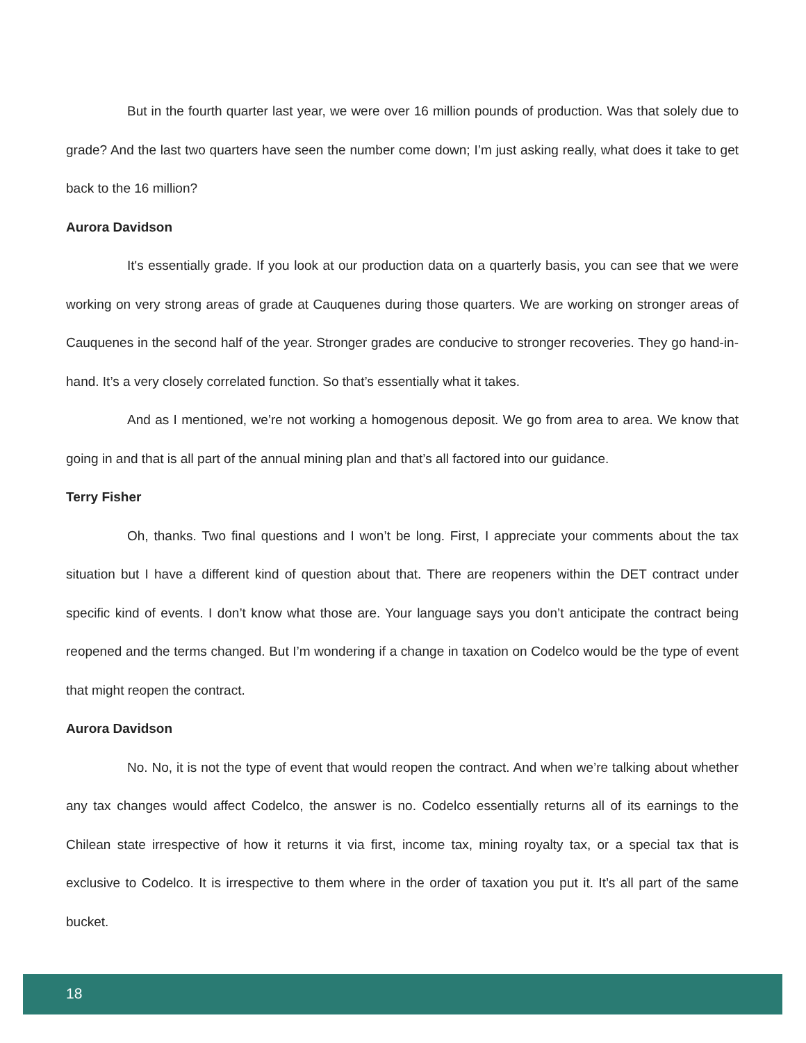But in the fourth quarter last year, we were over 16 million pounds of production. Was that solely due to grade? And the last two quarters have seen the number come down; I’m just asking really, what does it take to get back to the 16 million?
Aurora Davidson
It's essentially grade. If you look at our production data on a quarterly basis, you can see that we were working on very strong areas of grade at Cauquenes during those quarters. We are working on stronger areas of Cauquenes in the second half of the year. Stronger grades are conducive to stronger recoveries. They go hand-in-hand. It’s a very closely correlated function. So that’s essentially what it takes.
And as I mentioned, we’re not working a homogenous deposit. We go from area to area. We know that going in and that is all part of the annual mining plan and that’s all factored into our guidance.
Terry Fisher
Oh, thanks. Two final questions and I won’t be long. First, I appreciate your comments about the tax situation but I have a different kind of question about that. There are reopeners within the DET contract under specific kind of events. I don’t know what those are. Your language says you don’t anticipate the contract being reopened and the terms changed. But I’m wondering if a change in taxation on Codelco would be the type of event that might reopen the contract.
Aurora Davidson
No. No, it is not the type of event that would reopen the contract. And when we’re talking about whether any tax changes would affect Codelco, the answer is no. Codelco essentially returns all of its earnings to the Chilean state irrespective of how it returns it via first, income tax, mining royalty tax, or a special tax that is exclusive to Codelco. It is irrespective to them where in the order of taxation you put it. It’s all part of the same bucket.
18